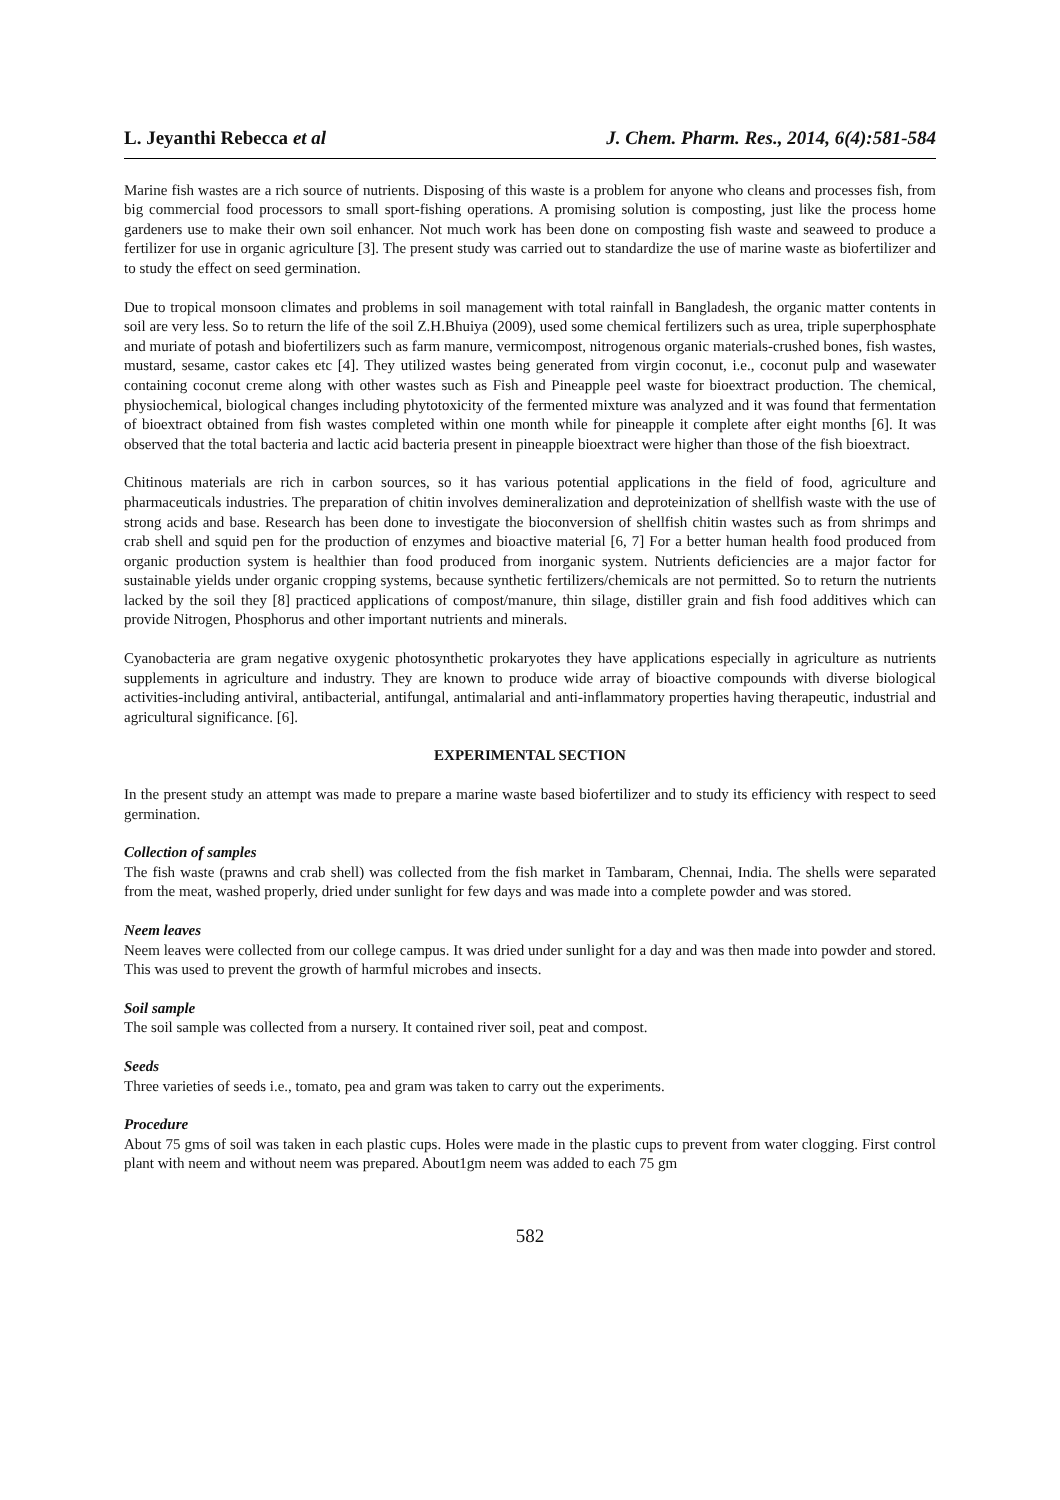L. Jeyanthi Rebecca et al J. Chem. Pharm. Res., 2014, 6(4):581-584
Marine fish wastes are a rich source of nutrients. Disposing of this waste is a problem for anyone who cleans and processes fish, from big commercial food processors to small sport-fishing operations. A promising solution is composting, just like the process home gardeners use to make their own soil enhancer. Not much work has been done on composting fish waste and seaweed to produce a fertilizer for use in organic agriculture [3]. The present study was carried out to standardize the use of marine waste as biofertilizer and to study the effect on seed germination.
Due to tropical monsoon climates and problems in soil management with total rainfall in Bangladesh, the organic matter contents in soil are very less. So to return the life of the soil Z.H.Bhuiya (2009), used some chemical fertilizers such as urea, triple superphosphate and muriate of potash and biofertilizers such as farm manure, vermicompost, nitrogenous organic materials-crushed bones, fish wastes, mustard, sesame, castor cakes etc [4]. They utilized wastes being generated from virgin coconut, i.e., coconut pulp and wasewater containing coconut creme along with other wastes such as Fish and Pineapple peel waste for bioextract production. The chemical, physiochemical, biological changes including phytotoxicity of the fermented mixture was analyzed and it was found that fermentation of bioextract obtained from fish wastes completed within one month while for pineapple it complete after eight months [6]. It was observed that the total bacteria and lactic acid bacteria present in pineapple bioextract were higher than those of the fish bioextract.
Chitinous materials are rich in carbon sources, so it has various potential applications in the field of food, agriculture and pharmaceuticals industries. The preparation of chitin involves demineralization and deproteinization of shellfish waste with the use of strong acids and base. Research has been done to investigate the bioconversion of shellfish chitin wastes such as from shrimps and crab shell and squid pen for the production of enzymes and bioactive material [6, 7] For a better human health food produced from organic production system is healthier than food produced from inorganic system. Nutrients deficiencies are a major factor for sustainable yields under organic cropping systems, because synthetic fertilizers/chemicals are not permitted. So to return the nutrients lacked by the soil they [8] practiced applications of compost/manure, thin silage, distiller grain and fish food additives which can provide Nitrogen, Phosphorus and other important nutrients and minerals.
Cyanobacteria are gram negative oxygenic photosynthetic prokaryotes they have applications especially in agriculture as nutrients supplements in agriculture and industry. They are known to produce wide array of bioactive compounds with diverse biological activities-including antiviral, antibacterial, antifungal, antimalarial and anti-inflammatory properties having therapeutic, industrial and agricultural significance. [6].
EXPERIMENTAL SECTION
In the present study an attempt was made to prepare a marine waste based biofertilizer and to study its efficiency with respect to seed germination.
Collection of samples
The fish waste (prawns and crab shell) was collected from the fish market in Tambaram, Chennai, India. The shells were separated from the meat, washed properly, dried under sunlight for few days and was made into a complete powder and was stored.
Neem leaves
Neem leaves were collected from our college campus. It was dried under sunlight for a day and was then made into powder and stored. This was used to prevent the growth of harmful microbes and insects.
Soil sample
The soil sample was collected from a nursery. It contained river soil, peat and compost.
Seeds
Three varieties of seeds i.e., tomato, pea and gram was taken to carry out the experiments.
Procedure
About 75 gms of soil was taken in each plastic cups. Holes were made in the plastic cups to prevent from water clogging. First control plant with neem and without neem was prepared. About1gm neem was added to each 75 gm
582